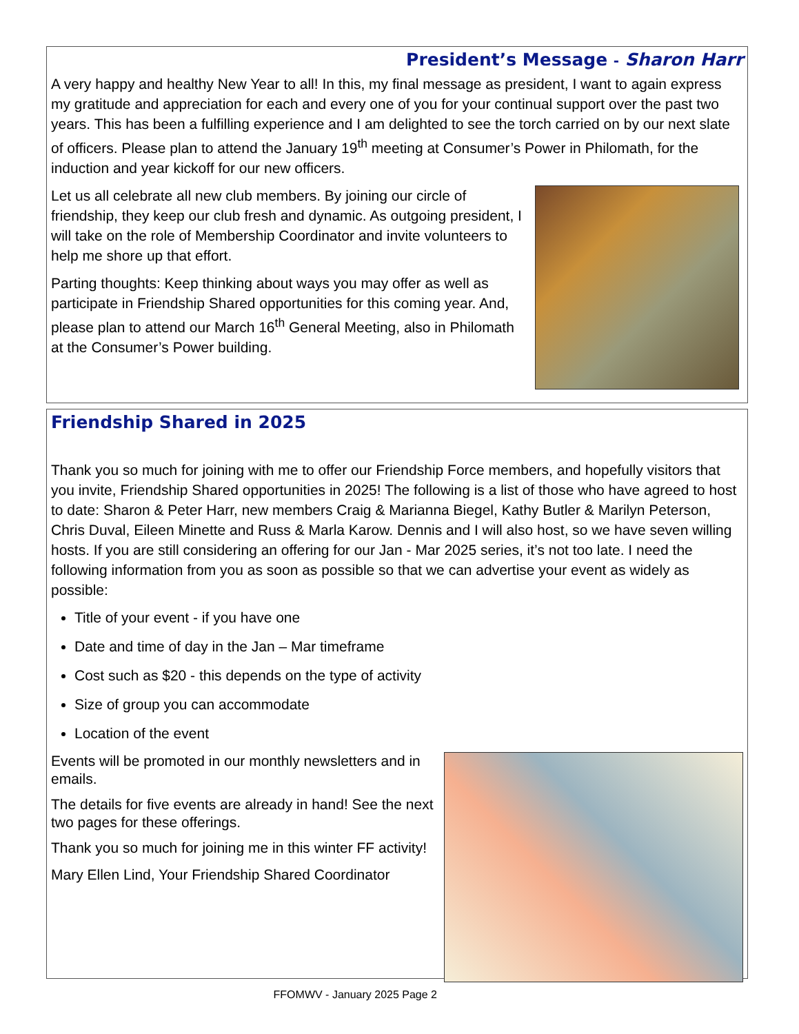President’s Message - Sharon Harr
A very happy and healthy New Year to all! In this, my final message as president, I want to again express my gratitude and appreciation for each and every one of you for your continual support over the past two years. This has been a fulfilling experience and I am delighted to see the torch carried on by our next slate of officers. Please plan to attend the January 19<sup>th</sup> meeting at Consumer’s Power in Philomath, for the induction and year kickoff for our new officers.
Let us all celebrate all new club members. By joining our circle of friendship, they keep our club fresh and dynamic. As outgoing president, I will take on the role of Membership Coordinator and invite volunteers to help me shore up that effort.
Parting thoughts: Keep thinking about ways you may offer as well as participate in Friendship Shared opportunities for this coming year. And, please plan to attend our March 16<sup>th</sup> General Meeting, also in Philomath at the Consumer’s Power building.
Friendship Shared in 2025
Thank you so much for joining with me to offer our Friendship Force members, and hopefully visitors that you invite, Friendship Shared opportunities in 2025! The following is a list of those who have agreed to host to date: Sharon & Peter Harr, new members Craig & Marianna Biegel, Kathy Butler & Marilyn Peterson, Chris Duval, Eileen Minette and Russ & Marla Karow. Dennis and I will also host, so we have seven willing hosts. If you are still considering an offering for our Jan - Mar 2025 series, it’s not too late. I need the following information from you as soon as possible so that we can advertise your event as widely as possible:
Title of your event - if you have one
Date and time of day in the Jan – Mar timeframe
Cost such as $20 - this depends on the type of activity
Size of group you can accommodate
Location of the event
Events will be promoted in our monthly newsletters and in emails.
The details for five events are already in hand! See the next two pages for these offerings.
Thank you so much for joining me in this winter FF activity!
Mary Ellen Lind, Your Friendship Shared Coordinator
FFOMWV - January 2025 Page 2